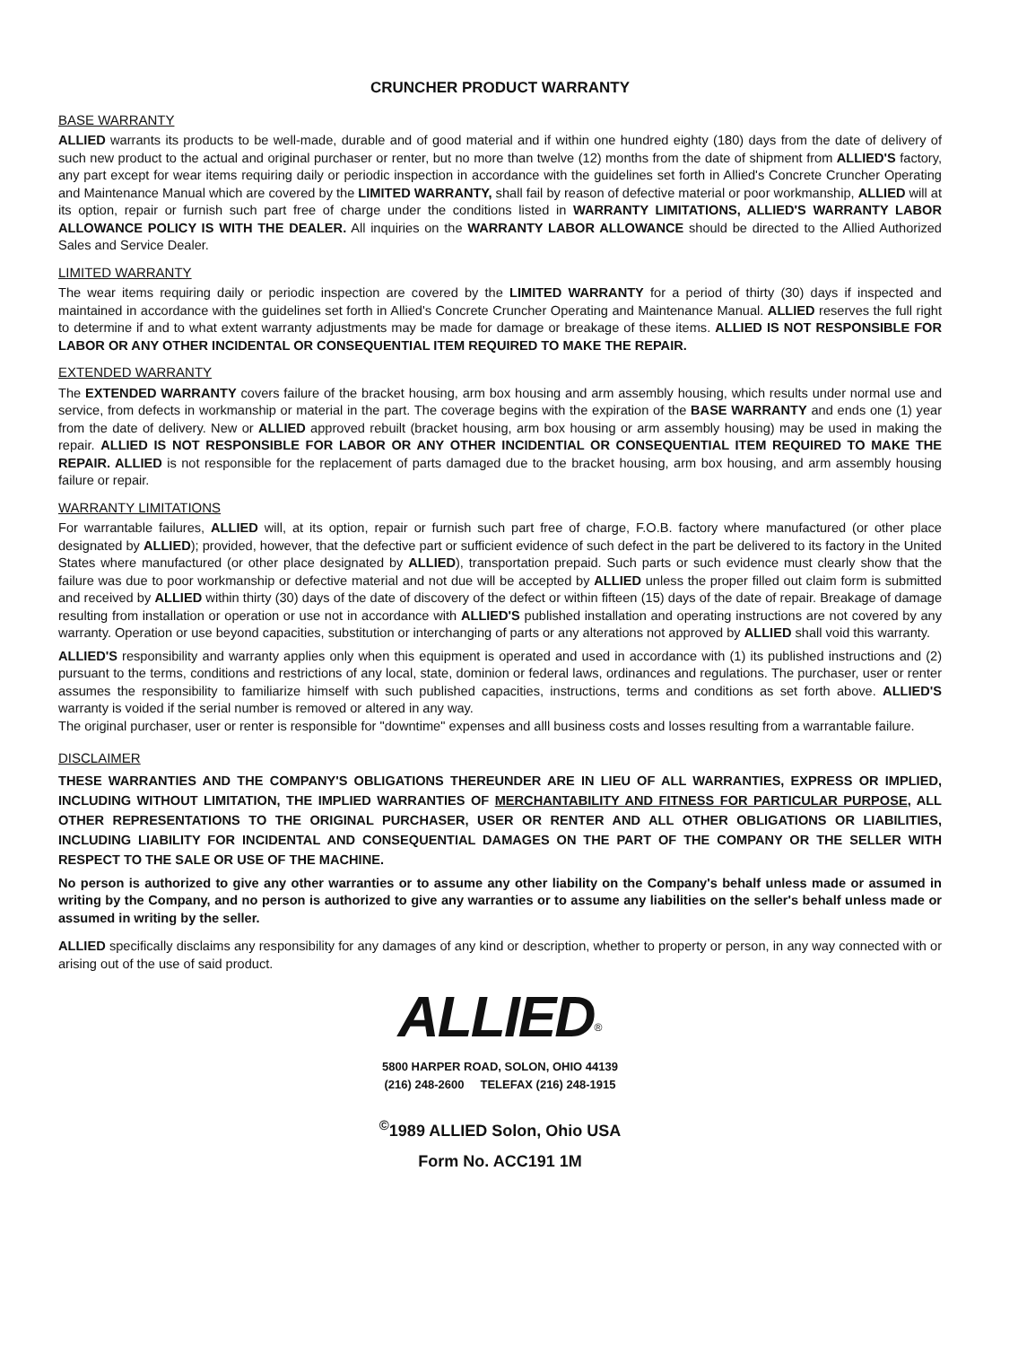CRUNCHER PRODUCT WARRANTY
BASE WARRANTY
ALLIED warrants its products to be well-made, durable and of good material and if within one hundred eighty (180) days from the date of delivery of such new product to the actual and original purchaser or renter, but no more than twelve (12) months from the date of shipment from ALLIED'S factory, any part except for wear items requiring daily or periodic inspection in accordance with the guidelines set forth in Allied's Concrete Cruncher Operating and Maintenance Manual which are covered by the LIMITED WARRANTY, shall fail by reason of defective material or poor workmanship, ALLIED will at its option, repair or furnish such part free of charge under the conditions listed in WARRANTY LIMITATIONS, ALLIED'S WARRANTY LABOR ALLOWANCE POLICY IS WITH THE DEALER. All inquiries on the WARRANTY LABOR ALLOWANCE should be directed to the Allied Authorized Sales and Service Dealer.
LIMITED WARRANTY
The wear items requiring daily or periodic inspection are covered by the LIMITED WARRANTY for a period of thirty (30) days if inspected and maintained in accordance with the guidelines set forth in Allied's Concrete Cruncher Operating and Maintenance Manual. ALLIED reserves the full right to determine if and to what extent warranty adjustments may be made for damage or breakage of these items. ALLIED IS NOT RESPONSIBLE FOR LABOR OR ANY OTHER INCIDENTAL OR CONSEQUENTIAL ITEM REQUIRED TO MAKE THE REPAIR.
EXTENDED WARRANTY
The EXTENDED WARRANTY covers failure of the bracket housing, arm box housing and arm assembly housing, which results under normal use and service, from defects in workmanship or material in the part. The coverage begins with the expiration of the BASE WARRANTY and ends one (1) year from the date of delivery. New or ALLIED approved rebuilt (bracket housing, arm box housing or arm assembly housing) may be used in making the repair. ALLIED IS NOT RESPONSIBLE FOR LABOR OR ANY OTHER INCIDENTIAL OR CONSEQUENTIAL ITEM REQUIRED TO MAKE THE REPAIR. ALLIED is not responsible for the replacement of parts damaged due to the bracket housing, arm box housing, and arm assembly housing failure or repair.
WARRANTY LIMITATIONS
For warrantable failures, ALLIED will, at its option, repair or furnish such part free of charge, F.O.B. factory where manufactured (or other place designated by ALLIED); provided, however, that the defective part or sufficient evidence of such defect in the part be delivered to its factory in the United States where manufactured (or other place designated by ALLIED), transportation prepaid. Such parts or such evidence must clearly show that the failure was due to poor workmanship or defective material and not due will be accepted by ALLIED unless the proper filled out claim form is submitted and received by ALLIED within thirty (30) days of the date of discovery of the defect or within fifteen (15) days of the date of repair. Breakage of damage resulting from installation or operation or use not in accordance with ALLIED'S published installation and operating instructions are not covered by any warranty. Operation or use beyond capacities, substitution or interchanging of parts or any alterations not approved by ALLIED shall void this warranty.
ALLIED'S responsibility and warranty applies only when this equipment is operated and used in accordance with (1) its published instructions and (2) pursuant to the terms, conditions and restrictions of any local, state, dominion or federal laws, ordinances and regulations. The purchaser, user or renter assumes the responsibility to familiarize himself with such published capacities, instructions, terms and conditions as set forth above. ALLIED'S warranty is voided if the serial number is removed or altered in any way.
The original purchaser, user or renter is responsible for "downtime" expenses and alll business costs and losses resulting from a warrantable failure.
DISCLAIMER
THESE WARRANTIES AND THE COMPANY'S OBLIGATIONS THEREUNDER ARE IN LIEU OF ALL WARRANTIES, EXPRESS OR IMPLIED, INCLUDING WITHOUT LIMITATION, THE IMPLIED WARRANTIES OF MERCHANTABILITY AND FITNESS FOR PARTICULAR PURPOSE, ALL OTHER REPRESENTATIONS TO THE ORIGINAL PURCHASER, USER OR RENTER AND ALL OTHER OBLIGATIONS OR LIABILITIES, INCLUDING LIABILITY FOR INCIDENTAL AND CONSEQUENTIAL DAMAGES ON THE PART OF THE COMPANY OR THE SELLER WITH RESPECT TO THE SALE OR USE OF THE MACHINE.
No person is authorized to give any other warranties or to assume any other liability on the Company's behalf unless made or assumed in writing by the Company, and no person is authorized to give any warranties or to assume any liabilities on the seller's behalf unless made or assumed in writing by the seller.
ALLIED specifically disclaims any responsibility for any damages of any kind or description, whether to property or person, in any way connected with or arising out of the use of said product.
ALLIED<sup>®</sup>
5800 HARPER ROAD, SOLON, OHIO 44139
(216) 248-2600 TELEFAX (216) 248-1915
<sup>©</sup>1989 ALLIED Solon, Ohio USA
Form No. ACC191 1M